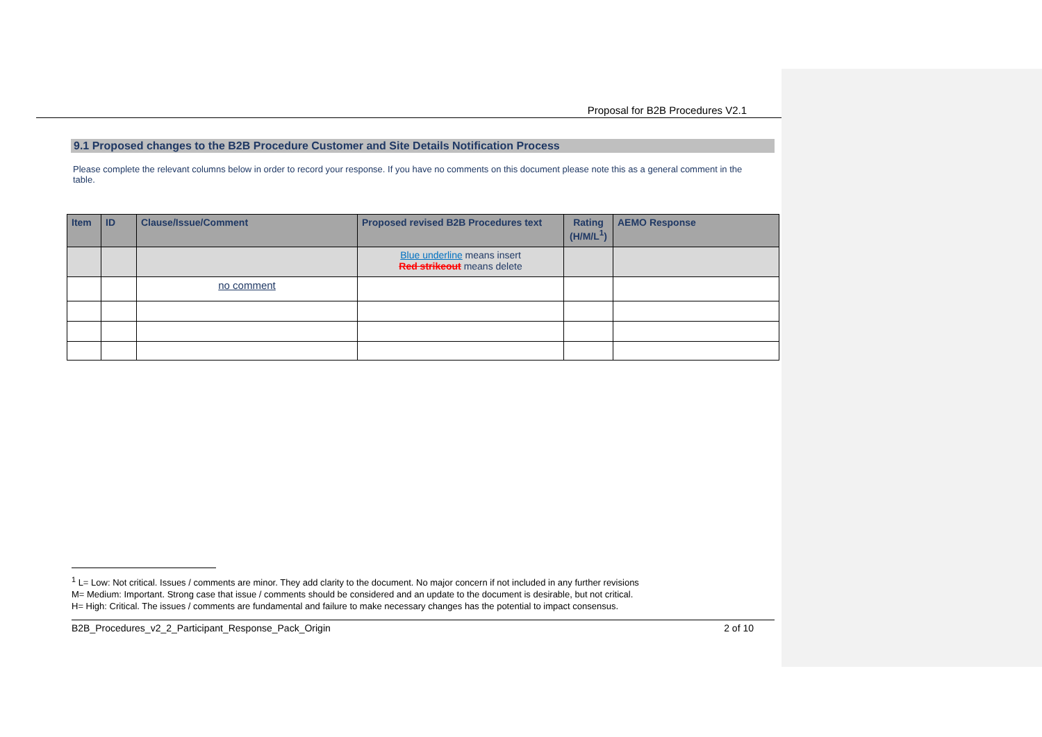Proposal for B2B Procedures V2.1
9.1 Proposed changes to the B2B Procedure Customer and Site Details Notification Process
Please complete the relevant columns below in order to record your response. If you have no comments on this document please note this as a general comment in the table.
| Item | ID | Clause/Issue/Comment | Proposed revised B2B Procedures text | Rating (H/M/L<sup>1</sup>) | AEMO Response |
| --- | --- | --- | --- | --- | --- |
| | | | Blue underline means insert Red strikeout means delete | | |
| | | no comment | | | |
<sup>1</sup> L= Low: Not critical. Issues / comments are minor. They add clarity to the document. No major concern if not included in any further revisions
M= Medium: Important. Strong case that issue / comments should be considered and an update to the document is desirable, but not critical.
H= High: Critical. The issues / comments are fundamental and failure to make necessary changes has the potential to impact consensus.
B2B_Procedures_v2_2_Participant_Response_Pack_Origin 2 of 10